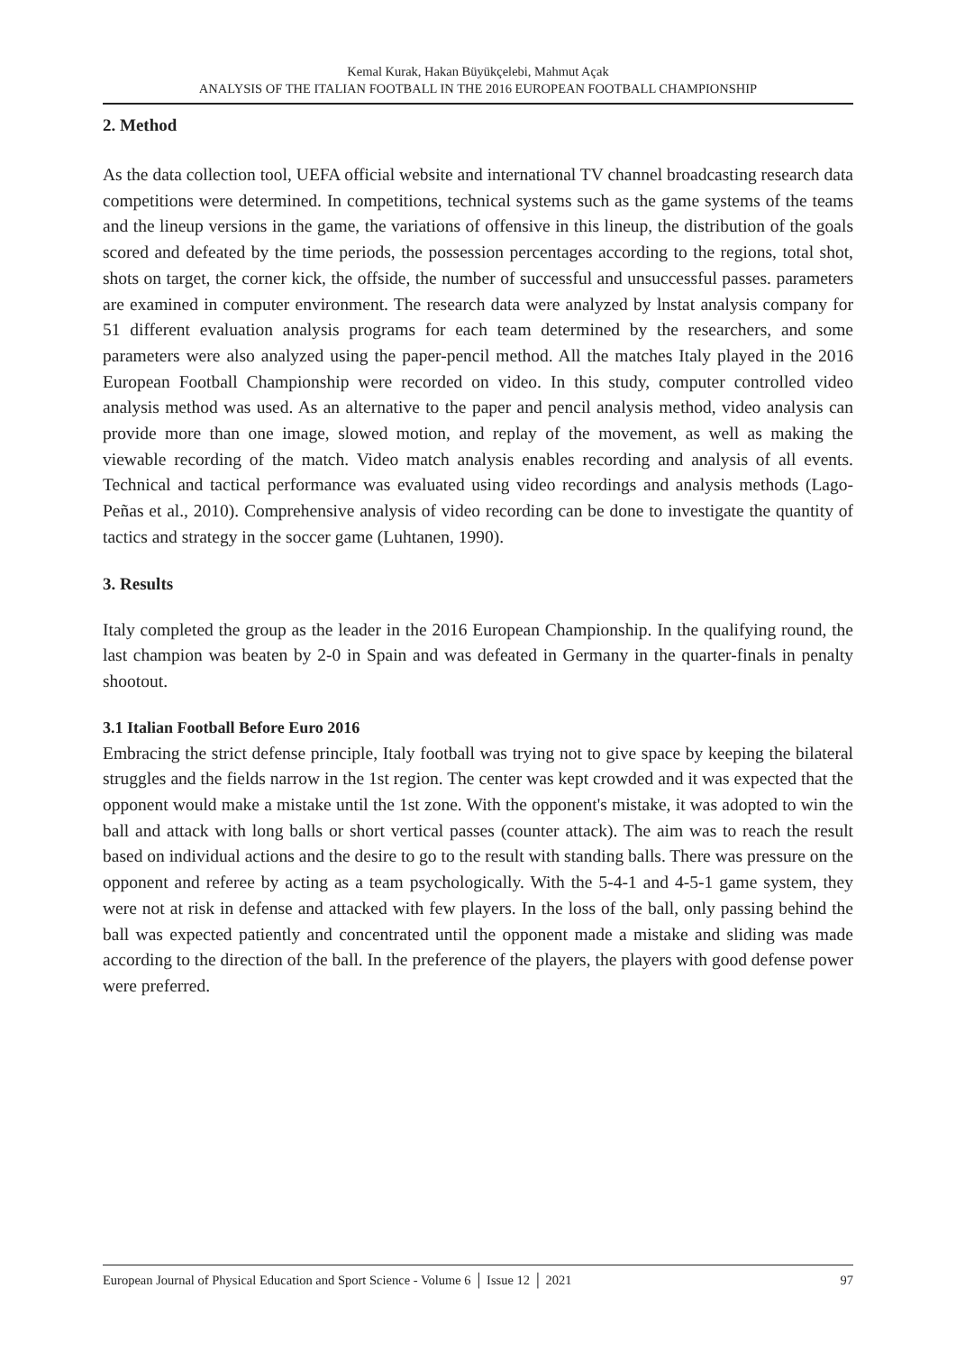Kemal Kurak, Hakan Büyükçelebi, Mahmut Açak
ANALYSIS OF THE ITALIAN FOOTBALL IN THE 2016 EUROPEAN FOOTBALL CHAMPIONSHIP
2. Method
As the data collection tool, UEFA official website and international TV channel broadcasting research data competitions were determined. In competitions, technical systems such as the game systems of the teams and the lineup versions in the game, the variations of offensive in this lineup, the distribution of the goals scored and defeated by the time periods, the possession percentages according to the regions, total shot, shots on target, the corner kick, the offside, the number of successful and unsuccessful passes. parameters are examined in computer environment. The research data were analyzed by lnstat analysis company for 51 different evaluation analysis programs for each team determined by the researchers, and some parameters were also analyzed using the paper-pencil method. All the matches Italy played in the 2016 European Football Championship were recorded on video. In this study, computer controlled video analysis method was used. As an alternative to the paper and pencil analysis method, video analysis can provide more than one image, slowed motion, and replay of the movement, as well as making the viewable recording of the match. Video match analysis enables recording and analysis of all events. Technical and tactical performance was evaluated using video recordings and analysis methods (Lago-Peñas et al., 2010). Comprehensive analysis of video recording can be done to investigate the quantity of tactics and strategy in the soccer game (Luhtanen, 1990).
3. Results
Italy completed the group as the leader in the 2016 European Championship. In the qualifying round, the last champion was beaten by 2-0 in Spain and was defeated in Germany in the quarter-finals in penalty shootout.
3.1 Italian Football Before Euro 2016
Embracing the strict defense principle, Italy football was trying not to give space by keeping the bilateral struggles and the fields narrow in the 1st region. The center was kept crowded and it was expected that the opponent would make a mistake until the 1st zone. With the opponent's mistake, it was adopted to win the ball and attack with long balls or short vertical passes (counter attack). The aim was to reach the result based on individual actions and the desire to go to the result with standing balls. There was pressure on the opponent and referee by acting as a team psychologically. With the 5-4-1 and 4-5-1 game system, they were not at risk in defense and attacked with few players. In the loss of the ball, only passing behind the ball was expected patiently and concentrated until the opponent made a mistake and sliding was made according to the direction of the ball. In the preference of the players, the players with good defense power were preferred.
European Journal of Physical Education and Sport Science - Volume 6 │ Issue 12 │ 2021 97